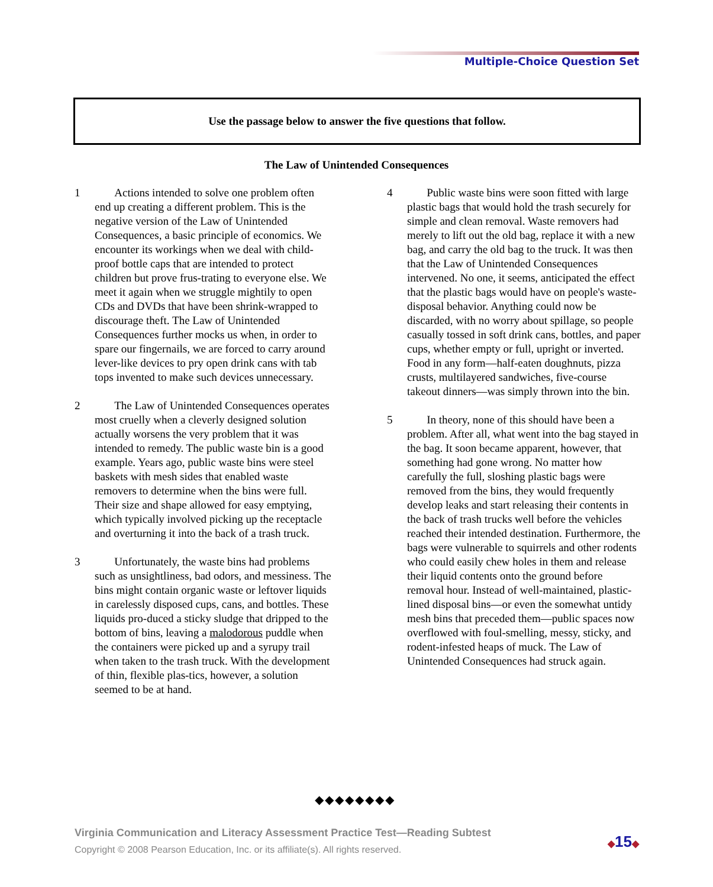Multiple-Choice Question Set
Use the passage below to answer the five questions that follow.
The Law of Unintended Consequences
1 Actions intended to solve one problem often end up creating a different problem. This is the negative version of the Law of Unintended Consequences, a basic principle of economics. We encounter its workings when we deal with child-proof bottle caps that are intended to protect children but prove frus-trating to everyone else. We meet it again when we struggle mightily to open CDs and DVDs that have been shrink-wrapped to discourage theft. The Law of Unintended Consequences further mocks us when, in order to spare our fingernails, we are forced to carry around lever-like devices to pry open drink cans with tab tops invented to make such devices unnecessary.
2 The Law of Unintended Consequences operates most cruelly when a cleverly designed solution actually worsens the very problem that it was intended to remedy. The public waste bin is a good example. Years ago, public waste bins were steel baskets with mesh sides that enabled waste removers to determine when the bins were full. Their size and shape allowed for easy emptying, which typically involved picking up the receptacle and overturning it into the back of a trash truck.
3 Unfortunately, the waste bins had problems such as unsightliness, bad odors, and messiness. The bins might contain organic waste or leftover liquids in carelessly disposed cups, cans, and bottles. These liquids pro-duced a sticky sludge that dripped to the bottom of bins, leaving a malodorous puddle when the containers were picked up and a syrupy trail when taken to the trash truck. With the development of thin, flexible plas-tics, however, a solution seemed to be at hand.
4 Public waste bins were soon fitted with large plastic bags that would hold the trash securely for simple and clean removal. Waste removers had merely to lift out the old bag, replace it with a new bag, and carry the old bag to the truck. It was then that the Law of Unintended Consequences intervened. No one, it seems, anticipated the effect that the plastic bags would have on people's waste-disposal behavior. Anything could now be discarded, with no worry about spillage, so people casually tossed in soft drink cans, bottles, and paper cups, whether empty or full, upright or inverted. Food in any form—half-eaten doughnuts, pizza crusts, multilayered sandwiches, five-course takeout dinners—was simply thrown into the bin.
5 In theory, none of this should have been a problem. After all, what went into the bag stayed in the bag. It soon became apparent, however, that something had gone wrong. No matter how carefully the full, sloshing plastic bags were removed from the bins, they would frequently develop leaks and start releasing their contents in the back of trash trucks well before the vehicles reached their intended destination. Furthermore, the bags were vulnerable to squirrels and other rodents who could easily chew holes in them and release their liquid contents onto the ground before removal hour. Instead of well-maintained, plastic-lined disposal bins—or even the somewhat untidy mesh bins that preceded them—public spaces now overflowed with foul-smelling, messy, sticky, and rodent-infested heaps of muck. The Law of Unintended Consequences had struck again.
◆◆◆◆◆◆◆◆
Virginia Communication and Literacy Assessment Practice Test—Reading Subtest
Copyright © 2008 Pearson Education, Inc. or its affiliate(s). All rights reserved.
◆15◆